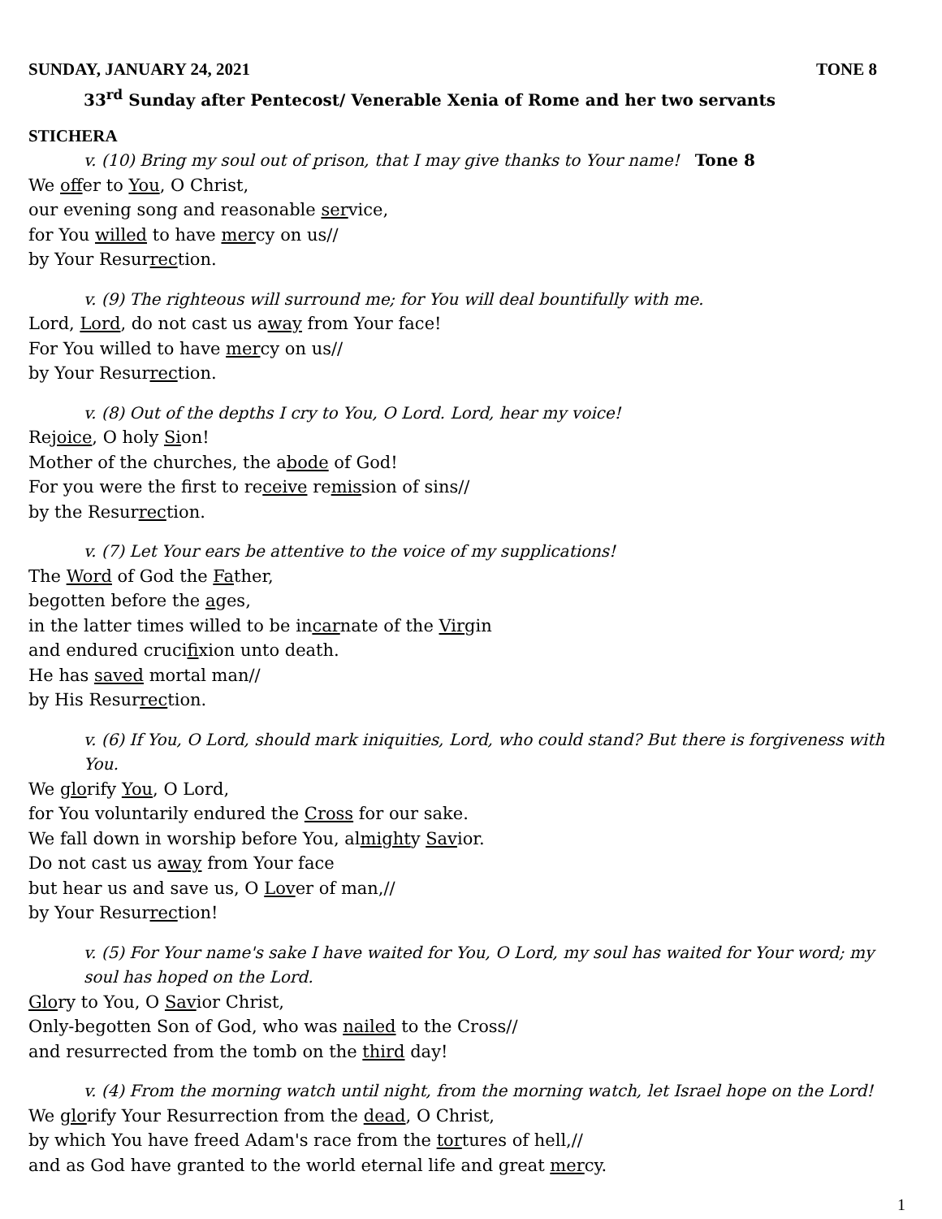SUNDAY, JANUARY 24, 2021 TONE 8
33<sup>rd</sup> Sunday after Pentecost/ Venerable Xenia of Rome and her two servants
STICHERA
v. (10) Bring my soul out of prison, that I may give thanks to Your name! Tone 8
We offer to You, O Christ,
our evening song and reasonable service,
for You willed to have mercy on us//
by Your Resurrection.
v. (9) The righteous will surround me; for You will deal bountifully with me.
Lord, Lord, do not cast us away from Your face!
For You willed to have mercy on us//
by Your Resurrection.
v. (8) Out of the depths I cry to You, O Lord. Lord, hear my voice!
Rejoice, O holy Sion!
Mother of the churches, the abode of God!
For you were the first to receive remission of sins//
by the Resurrection.
v. (7) Let Your ears be attentive to the voice of my supplications!
The Word of God the Father,
begotten before the ages,
in the latter times willed to be incarnate of the Virgin
and endured crucifixion unto death.
He has saved mortal man//
by His Resurrection.
v. (6) If You, O Lord, should mark iniquities, Lord, who could stand? But there is forgiveness with You.
We glorify You, O Lord,
for You voluntarily endured the Cross for our sake.
We fall down in worship before You, almighty Savior.
Do not cast us away from Your face
but hear us and save us, O Lover of man,//
by Your Resurrection!
v. (5) For Your name's sake I have waited for You, O Lord, my soul has waited for Your word; my soul has hoped on the Lord.
Glory to You, O Savior Christ,
Only-begotten Son of God, who was nailed to the Cross//
and resurrected from the tomb on the third day!
v. (4) From the morning watch until night, from the morning watch, let Israel hope on the Lord!
We glorify Your Resurrection from the dead, O Christ,
by which You have freed Adam's race from the tortures of hell,//
and as God have granted to the world eternal life and great mercy.
1